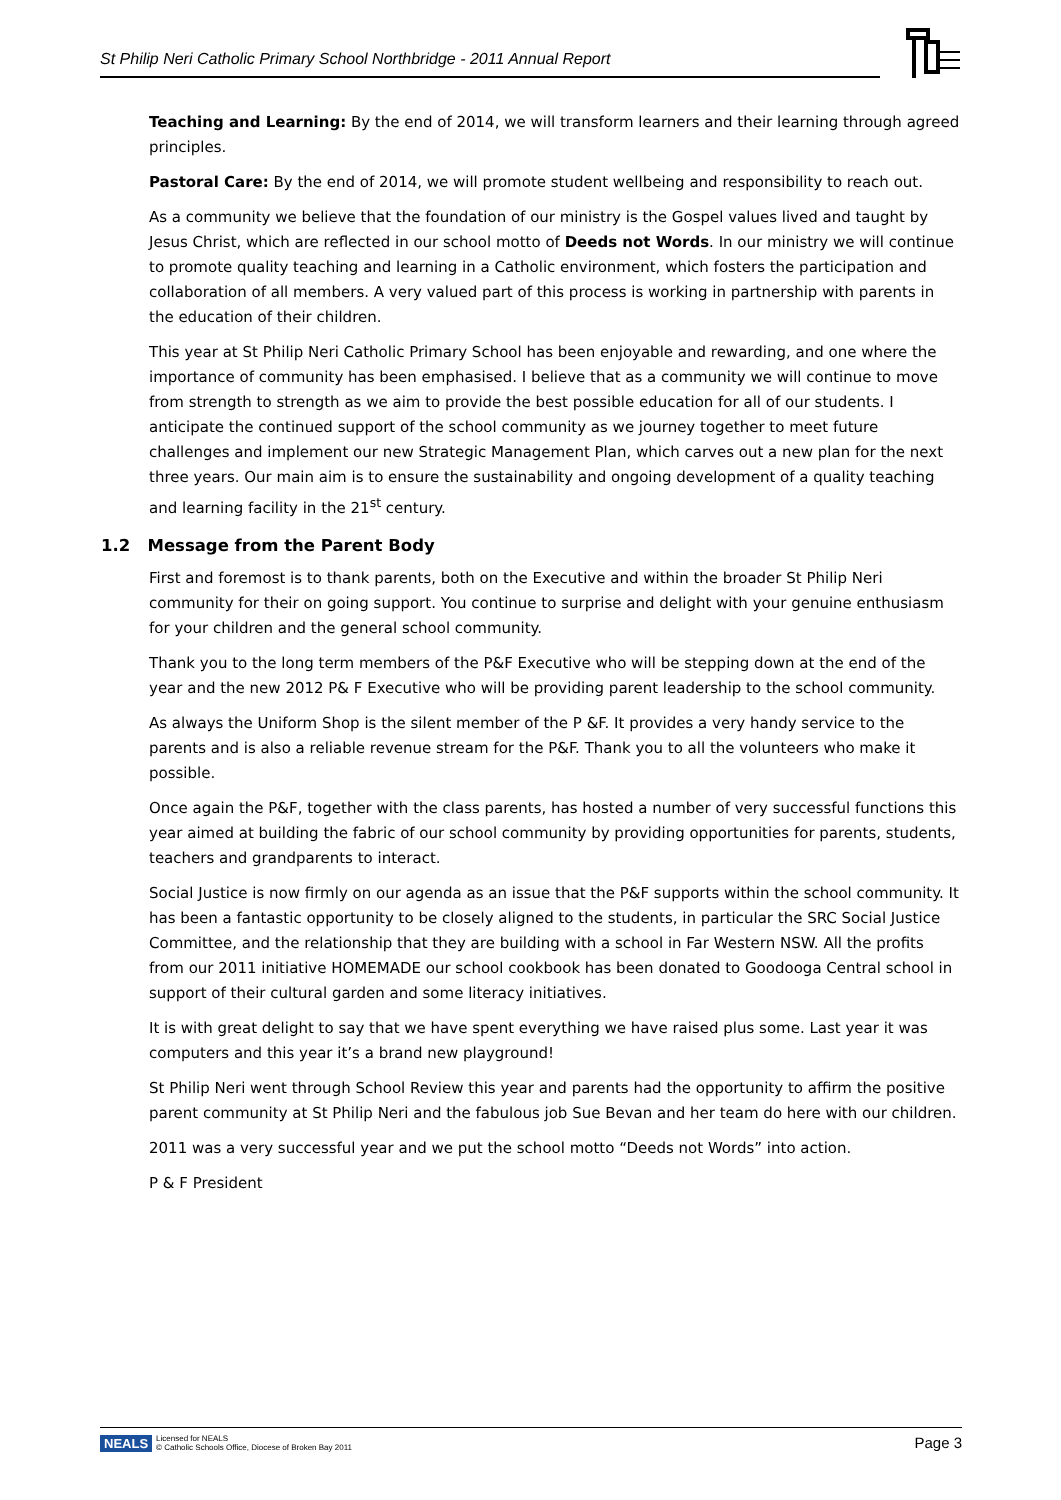St Philip Neri Catholic Primary School Northbridge - 2011 Annual Report
Teaching and Learning: By the end of 2014, we will transform learners and their learning through agreed principles.
Pastoral Care: By the end of 2014, we will promote student wellbeing and responsibility to reach out.
As a community we believe that the foundation of our ministry is the Gospel values lived and taught by Jesus Christ, which are reflected in our school motto of Deeds not Words. In our ministry we will continue to promote quality teaching and learning in a Catholic environment, which fosters the participation and collaboration of all members. A very valued part of this process is working in partnership with parents in the education of their children.
This year at St Philip Neri Catholic Primary School has been enjoyable and rewarding, and one where the importance of community has been emphasised. I believe that as a community we will continue to move from strength to strength as we aim to provide the best possible education for all of our students. I anticipate the continued support of the school community as we journey together to meet future challenges and implement our new Strategic Management Plan, which carves out a new plan for the next three years. Our main aim is to ensure the sustainability and ongoing development of a quality teaching and learning facility in the 21<sup>st</sup> century.
1.2 Message from the Parent Body
First and foremost is to thank parents, both on the Executive and within the broader St Philip Neri community for their on going support. You continue to surprise and delight with your genuine enthusiasm for your children and the general school community.
Thank you to the long term members of the P&F Executive who will be stepping down at the end of the year and the new 2012 P& F Executive who will be providing parent leadership to the school community.
As always the Uniform Shop is the silent member of the P &F. It provides a very handy service to the parents and is also a reliable revenue stream for the P&F. Thank you to all the volunteers who make it possible.
Once again the P&F, together with the class parents, has hosted a number of very successful functions this year aimed at building the fabric of our school community by providing opportunities for parents, students, teachers and grandparents to interact.
Social Justice is now firmly on our agenda as an issue that the P&F supports within the school community. It has been a fantastic opportunity to be closely aligned to the students, in particular the SRC Social Justice Committee, and the relationship that they are building with a school in Far Western NSW. All the profits from our 2011 initiative HOMEMADE our school cookbook has been donated to Goodooga Central school in support of their cultural garden and some literacy initiatives.
It is with great delight to say that we have spent everything we have raised plus some. Last year it was computers and this year it’s a brand new playground!
St Philip Neri went through School Review this year and parents had the opportunity to affirm the positive parent community at St Philip Neri and the fabulous job Sue Bevan and her team do here with our children.
2011 was a very successful year and we put the school motto “Deeds not Words” into action.
P & F President
NEALS Licensed for NEALS
© Catholic Schools Office, Diocese of Broken Bay 2011
Page 3